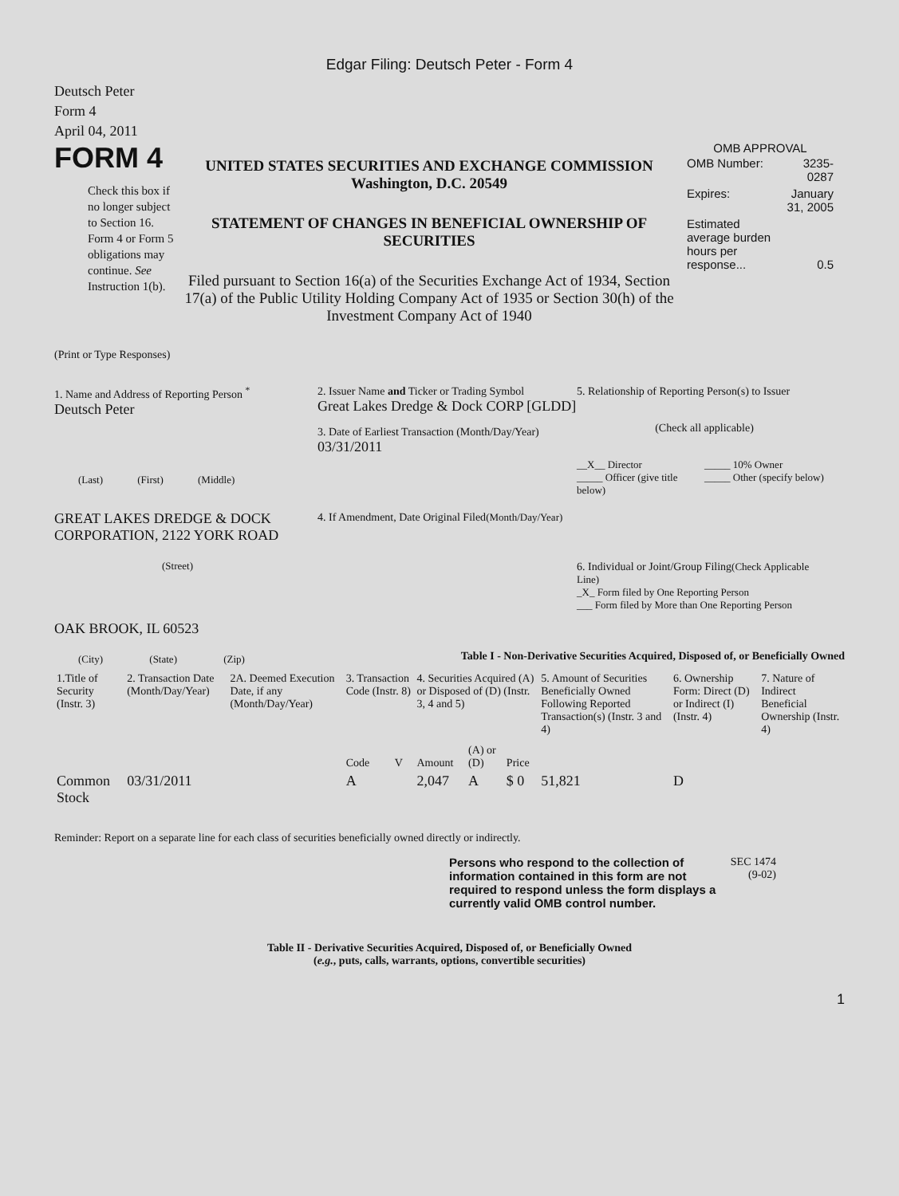Edgar Filing: Deutsch Peter - Form 4
Deutsch Peter
Form 4
April 04, 2011
FORM 4
Check this box if no longer subject to Section 16. Form 4 or Form 5 obligations may continue. See Instruction 1(b).
UNITED STATES SECURITIES AND EXCHANGE COMMISSION
Washington, D.C. 20549
STATEMENT OF CHANGES IN BENEFICIAL OWNERSHIP OF SECURITIES
Filed pursuant to Section 16(a) of the Securities Exchange Act of 1934, Section 17(a) of the Public Utility Holding Company Act of 1935 or Section 30(h) of the Investment Company Act of 1940
OMB APPROVAL
| OMB Number: | 3235-0287 |
| Expires: | January 31, 2005 |
| Estimated average burden hours per response... | 0.5 |
(Print or Type Responses)
1. Name and Address of Reporting Person <sup>*</sup>
Deutsch Peter
(Last) (First) (Middle)
GREAT LAKES DREDGE & DOCK CORPORATION, 2122 YORK ROAD
(Street)
OAK BROOK, IL 60523
(City) (State) (Zip)
2. Issuer Name and Ticker or Trading Symbol
Great Lakes Dredge & Dock CORP [GLDD]
3. Date of Earliest Transaction (Month/Day/Year)
03/31/2011
4. If Amendment, Date Original Filed(Month/Day/Year)
5. Relationship of Reporting Person(s) to Issuer
(Check all applicable)
__X__ Director
_____ Officer (give title below)
_____ 10% Owner
_____ Other (specify below)
6. Individual or Joint/Group Filing(Check Applicable Line)
_X_ Form filed by One Reporting Person
___ Form filed by More than One Reporting Person
Table I - Non-Derivative Securities Acquired, Disposed of, or Beneficially Owned
| 1.Title of Security (Instr. 3) | 2. Transaction Date (Month/Day/Year) | 2A. Deemed Execution Date, if any (Month/Day/Year) | 3. Transaction Code (Instr. 8) | | 4. Securities Acquired (A) or Disposed of (D) (Instr. 3, 4 and 5) | | | 5. Amount of Securities Beneficially Owned Following Reported Transaction(s) (Instr. 3 and 4) | 6. Ownership Form: Direct (D) or Indirect (I) (Instr. 4) | 7. Nature of Indirect Beneficial Ownership (Instr. 4) |
| --- | --- | --- | --- | --- | --- | --- | --- | --- | --- | --- |
| | | | Code | V | Amount | (A) or (D) | Price | | | |
| Common Stock | 03/31/2011 | | A | | 2,047 | A | $ 0 | 51,821 | D | |
Reminder: Report on a separate line for each class of securities beneficially owned directly or indirectly.
Persons who respond to the collection of information contained in this form are not required to respond unless the form displays a currently valid OMB control number.
SEC 1474 (9-02)
Table II - Derivative Securities Acquired, Disposed of, or Beneficially Owned
(e.g., puts, calls, warrants, options, convertible securities)
1